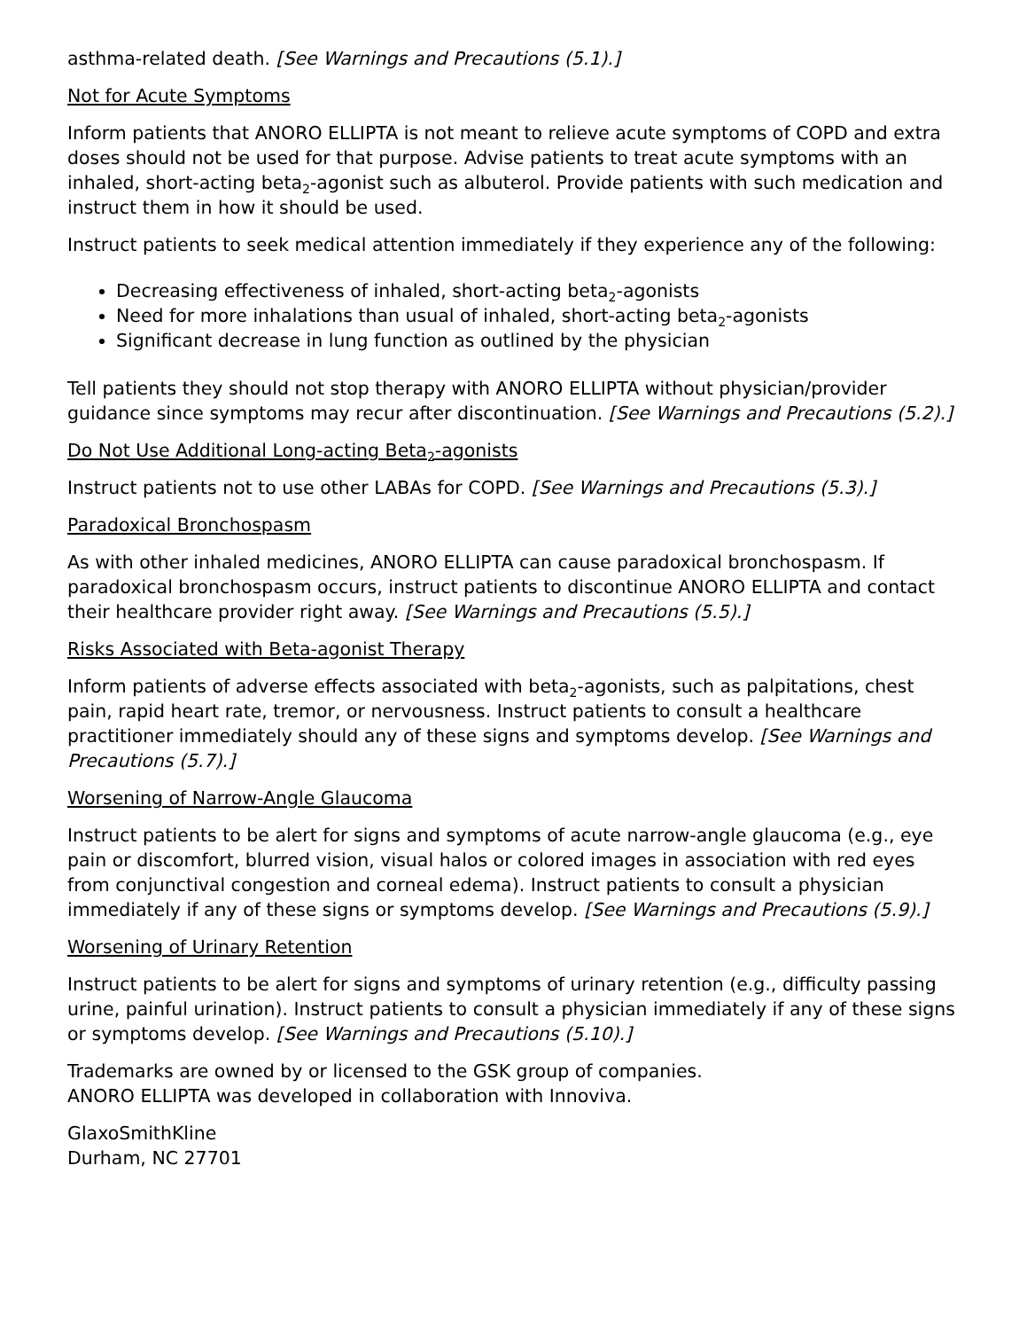asthma-related death. [See Warnings and Precautions (5.1).]
Not for Acute Symptoms
Inform patients that ANORO ELLIPTA is not meant to relieve acute symptoms of COPD and extra doses should not be used for that purpose. Advise patients to treat acute symptoms with an inhaled, short-acting beta<sub>2</sub>-agonist such as albuterol. Provide patients with such medication and instruct them in how it should be used.
Instruct patients to seek medical attention immediately if they experience any of the following:
Decreasing effectiveness of inhaled, short-acting beta<sub>2</sub>-agonists
Need for more inhalations than usual of inhaled, short-acting beta<sub>2</sub>-agonists
Significant decrease in lung function as outlined by the physician
Tell patients they should not stop therapy with ANORO ELLIPTA without physician/provider guidance since symptoms may recur after discontinuation. [See Warnings and Precautions (5.2).]
Do Not Use Additional Long-acting Beta<sub>2</sub>-agonists
Instruct patients not to use other LABAs for COPD. [See Warnings and Precautions (5.3).]
Paradoxical Bronchospasm
As with other inhaled medicines, ANORO ELLIPTA can cause paradoxical bronchospasm. If paradoxical bronchospasm occurs, instruct patients to discontinue ANORO ELLIPTA and contact their healthcare provider right away. [See Warnings and Precautions (5.5).]
Risks Associated with Beta-agonist Therapy
Inform patients of adverse effects associated with beta<sub>2</sub>-agonists, such as palpitations, chest pain, rapid heart rate, tremor, or nervousness. Instruct patients to consult a healthcare practitioner immediately should any of these signs and symptoms develop. [See Warnings and Precautions (5.7).]
Worsening of Narrow-Angle Glaucoma
Instruct patients to be alert for signs and symptoms of acute narrow-angle glaucoma (e.g., eye pain or discomfort, blurred vision, visual halos or colored images in association with red eyes from conjunctival congestion and corneal edema). Instruct patients to consult a physician immediately if any of these signs or symptoms develop. [See Warnings and Precautions (5.9).]
Worsening of Urinary Retention
Instruct patients to be alert for signs and symptoms of urinary retention (e.g., difficulty passing urine, painful urination). Instruct patients to consult a physician immediately if any of these signs or symptoms develop. [See Warnings and Precautions (5.10).]
Trademarks are owned by or licensed to the GSK group of companies.
ANORO ELLIPTA was developed in collaboration with Innoviva.
GlaxoSmithKline
Durham, NC 27701